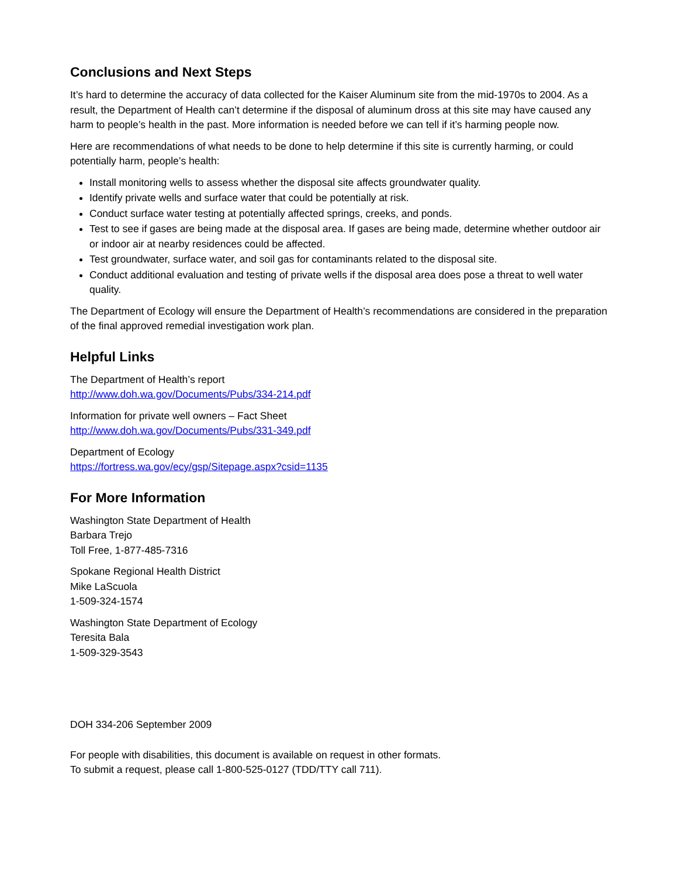Conclusions and Next Steps
It’s hard to determine the accuracy of data collected for the Kaiser Aluminum site from the mid-1970s to 2004. As a result, the Department of Health can’t determine if the disposal of aluminum dross at this site may have caused any harm to people’s health in the past. More information is needed before we can tell if it’s harming people now.
Here are recommendations of what needs to be done to help determine if this site is currently harming, or could potentially harm, people’s health:
Install monitoring wells to assess whether the disposal site affects groundwater quality.
Identify private wells and surface water that could be potentially at risk.
Conduct surface water testing at potentially affected springs, creeks, and ponds.
Test to see if gases are being made at the disposal area. If gases are being made, determine whether outdoor air or indoor air at nearby residences could be affected.
Test groundwater, surface water, and soil gas for contaminants related to the disposal site.
Conduct additional evaluation and testing of private wells if the disposal area does pose a threat to well water quality.
The Department of Ecology will ensure the Department of Health’s recommendations are considered in the preparation of the final approved remedial investigation work plan.
Helpful Links
The Department of Health’s report
http://www.doh.wa.gov/Documents/Pubs/334-214.pdf
Information for private well owners – Fact Sheet
http://www.doh.wa.gov/Documents/Pubs/331-349.pdf
Department of Ecology
https://fortress.wa.gov/ecy/gsp/Sitepage.aspx?csid=1135
For More Information
Washington State Department of Health
Barbara Trejo
Toll Free, 1-877-485-7316
Spokane Regional Health District
Mike LaScuola
1-509-324-1574
Washington State Department of Ecology
Teresita Bala
1-509-329-3543
DOH 334-206 September 2009
For people with disabilities, this document is available on request in other formats.
To submit a request, please call 1-800-525-0127 (TDD/TTY call 711).